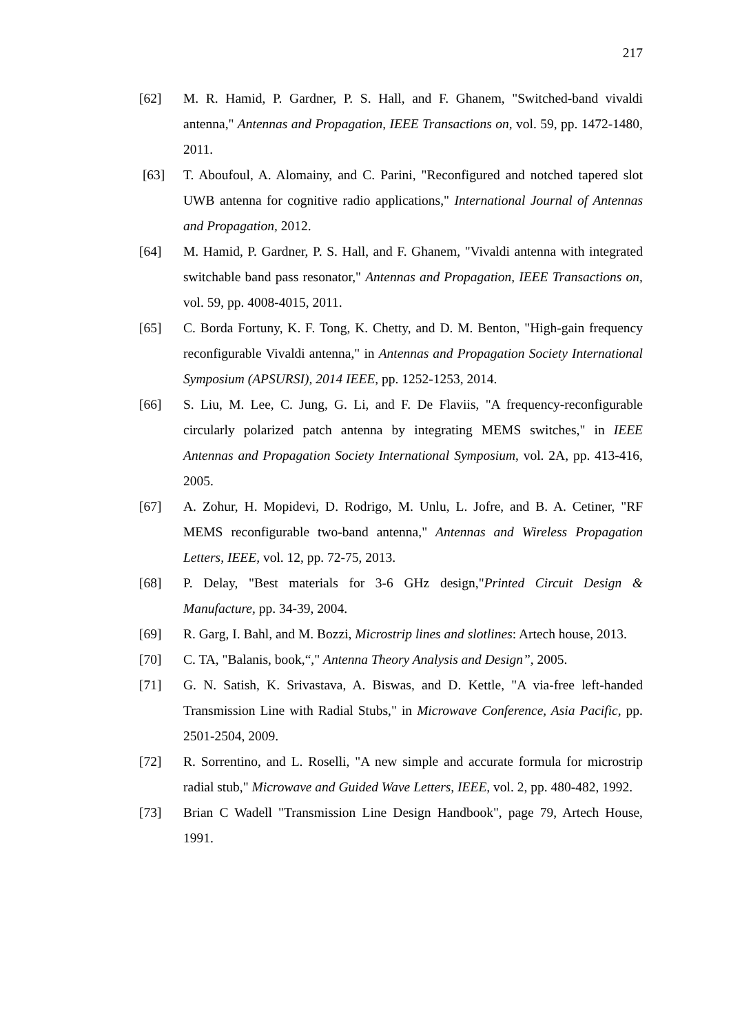217
[62] M. R. Hamid, P. Gardner, P. S. Hall, and F. Ghanem, "Switched-band vivaldi antenna," Antennas and Propagation, IEEE Transactions on, vol. 59, pp. 1472-1480, 2011.
[63] T. Aboufoul, A. Alomainy, and C. Parini, "Reconfigured and notched tapered slot UWB antenna for cognitive radio applications," International Journal of Antennas and Propagation, 2012.
[64] M. Hamid, P. Gardner, P. S. Hall, and F. Ghanem, "Vivaldi antenna with integrated switchable band pass resonator," Antennas and Propagation, IEEE Transactions on, vol. 59, pp. 4008-4015, 2011.
[65] C. Borda Fortuny, K. F. Tong, K. Chetty, and D. M. Benton, "High-gain frequency reconfigurable Vivaldi antenna," in Antennas and Propagation Society International Symposium (APSURSI), 2014 IEEE, pp. 1252-1253, 2014.
[66] S. Liu, M. Lee, C. Jung, G. Li, and F. De Flaviis, "A frequency-reconfigurable circularly polarized patch antenna by integrating MEMS switches," in IEEE Antennas and Propagation Society International Symposium, vol. 2A, pp. 413-416, 2005.
[67] A. Zohur, H. Mopidevi, D. Rodrigo, M. Unlu, L. Jofre, and B. A. Cetiner, "RF MEMS reconfigurable two-band antenna," Antennas and Wireless Propagation Letters, IEEE, vol. 12, pp. 72-75, 2013.
[68] P. Delay, "Best materials for 3-6 GHz design,"Printed Circuit Design & Manufacture, pp. 34-39, 2004.
[69] R. Garg, I. Bahl, and M. Bozzi, Microstrip lines and slotlines: Artech house, 2013.
[70] C. TA, "Balanis, book,“," Antenna Theory Analysis and Design”, 2005.
[71] G. N. Satish, K. Srivastava, A. Biswas, and D. Kettle, "A via-free left-handed Transmission Line with Radial Stubs," in Microwave Conference, Asia Pacific, pp. 2501-2504, 2009.
[72] R. Sorrentino, and L. Roselli, "A new simple and accurate formula for microstrip radial stub," Microwave and Guided Wave Letters, IEEE, vol. 2, pp. 480-482, 1992.
[73] Brian C Wadell "Transmission Line Design Handbook", page 79, Artech House, 1991.